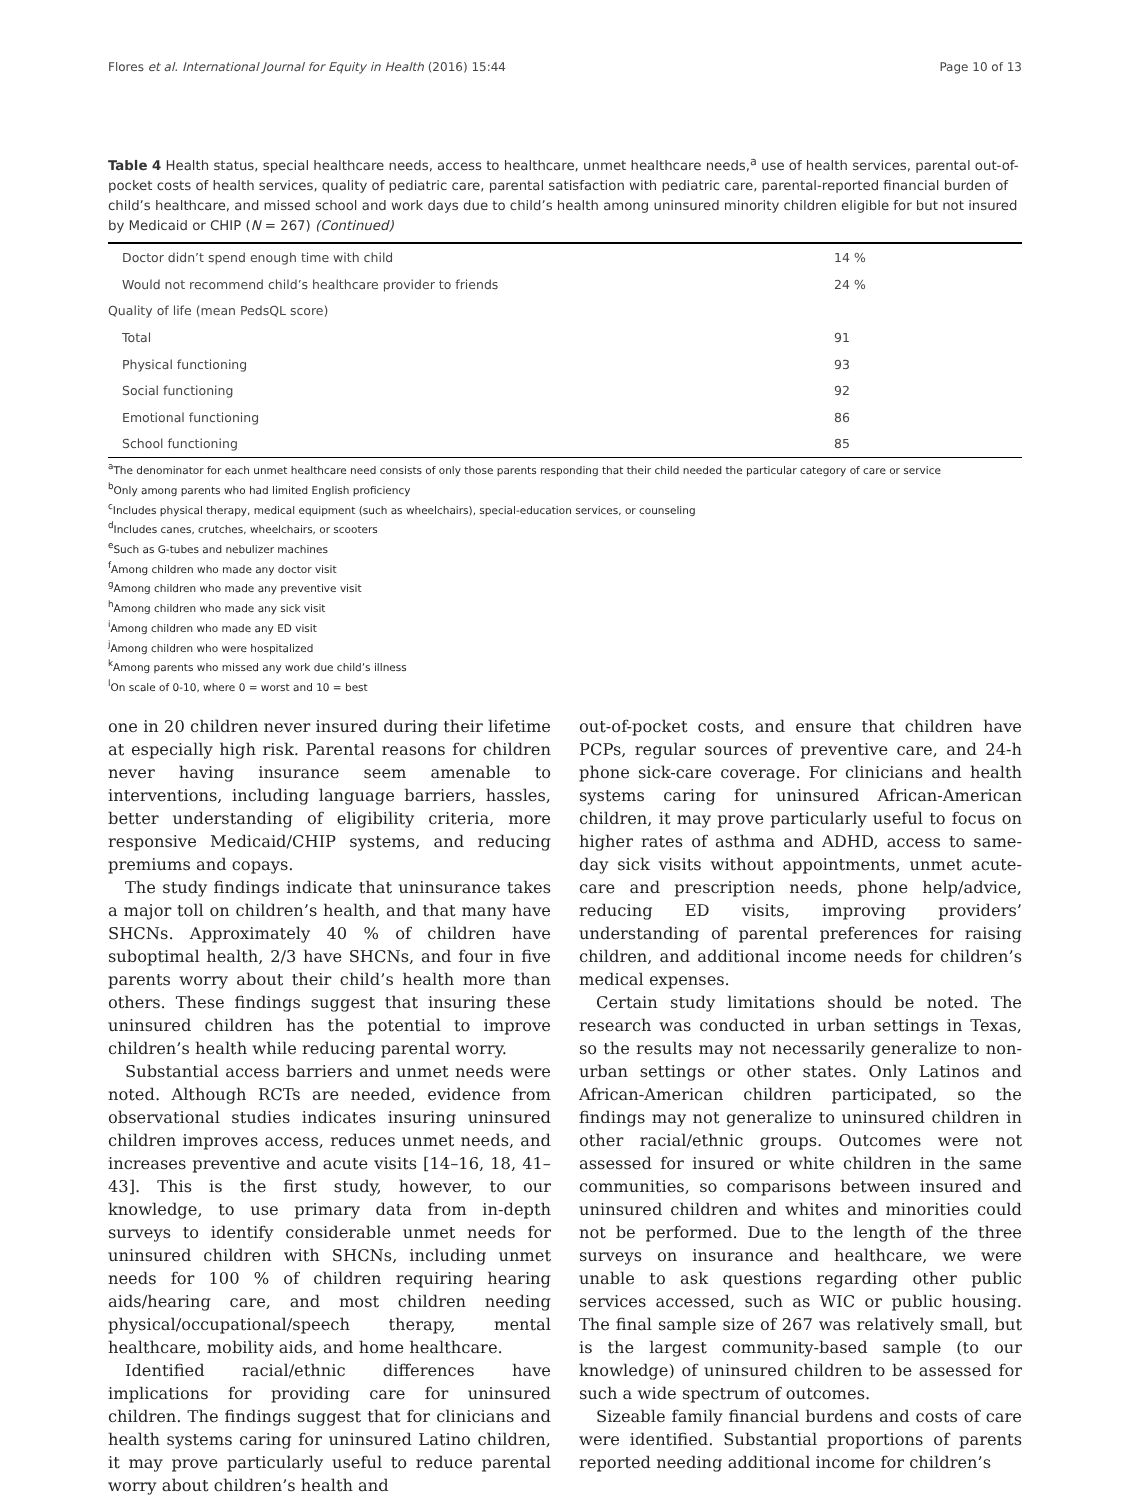Flores et al. International Journal for Equity in Health (2016) 15:44 Page 10 of 13
Table 4 Health status, special healthcare needs, access to healthcare, unmet healthcare needs,<sup>a</sup> use of health services, parental out-of-pocket costs of health services, quality of pediatric care, parental satisfaction with pediatric care, parental-reported financial burden of child’s healthcare, and missed school and work days due to child’s health among uninsured minority children eligible for but not insured by Medicaid or CHIP (N = 267) (Continued)
| Doctor didn’t spend enough time with child | 14 % |
| Would not recommend child’s healthcare provider to friends | 24 % |
| Quality of life (mean PedsQL score) | |
| Total | 91 |
| Physical functioning | 93 |
| Social functioning | 92 |
| Emotional functioning | 86 |
| School functioning | 85 |
<sup>a</sup> The denominator for each unmet healthcare need consists of only those parents responding that their child needed the particular category of care or service
<sup>b</sup> Only among parents who had limited English proficiency
<sup>c</sup> Includes physical therapy, medical equipment (such as wheelchairs), special-education services, or counseling
<sup>d</sup> Includes canes, crutches, wheelchairs, or scooters
<sup>e</sup> Such as G-tubes and nebulizer machines
<sup>f</sup> Among children who made any doctor visit
<sup>g</sup> Among children who made any preventive visit
<sup>h</sup> Among children who made any sick visit
<sup>i</sup> Among children who made any ED visit
<sup>j</sup> Among children who were hospitalized
<sup>k</sup> Among parents who missed any work due child’s illness
<sup>l</sup> On scale of 0-10, where 0 = worst and 10 = best
one in 20 children never insured during their lifetime at especially high risk. Parental reasons for children never having insurance seem amenable to interventions, including language barriers, hassles, better understanding of eligibility criteria, more responsive Medicaid/CHIP systems, and reducing premiums and copays.
The study findings indicate that uninsurance takes a major toll on children’s health, and that many have SHCNs. Approximately 40 % of children have suboptimal health, 2/3 have SHCNs, and four in five parents worry about their child’s health more than others. These findings suggest that insuring these uninsured children has the potential to improve children’s health while reducing parental worry.
Substantial access barriers and unmet needs were noted. Although RCTs are needed, evidence from observational studies indicates insuring uninsured children improves access, reduces unmet needs, and increases preventive and acute visits [14–16, 18, 41–43]. This is the first study, however, to our knowledge, to use primary data from in-depth surveys to identify considerable unmet needs for uninsured children with SHCNs, including unmet needs for 100 % of children requiring hearing aids/hearing care, and most children needing physical/occupational/speech therapy, mental healthcare, mobility aids, and home healthcare.
Identified racial/ethnic differences have implications for providing care for uninsured children. The findings suggest that for clinicians and health systems caring for uninsured Latino children, it may prove particularly useful to reduce parental worry about children’s health and
out-of-pocket costs, and ensure that children have PCPs, regular sources of preventive care, and 24-h phone sick-care coverage. For clinicians and health systems caring for uninsured African-American children, it may prove particularly useful to focus on higher rates of asthma and ADHD, access to same-day sick visits without appointments, unmet acute-care and prescription needs, phone help/advice, reducing ED visits, improving providers’ understanding of parental preferences for raising children, and additional income needs for children’s medical expenses.
Certain study limitations should be noted. The research was conducted in urban settings in Texas, so the results may not necessarily generalize to non-urban settings or other states. Only Latinos and African-American children participated, so the findings may not generalize to uninsured children in other racial/ethnic groups. Outcomes were not assessed for insured or white children in the same communities, so comparisons between insured and uninsured children and whites and minorities could not be performed. Due to the length of the three surveys on insurance and healthcare, we were unable to ask questions regarding other public services accessed, such as WIC or public housing. The final sample size of 267 was relatively small, but is the largest community-based sample (to our knowledge) of uninsured children to be assessed for such a wide spectrum of outcomes.
Sizeable family financial burdens and costs of care were identified. Substantial proportions of parents reported needing additional income for children’s